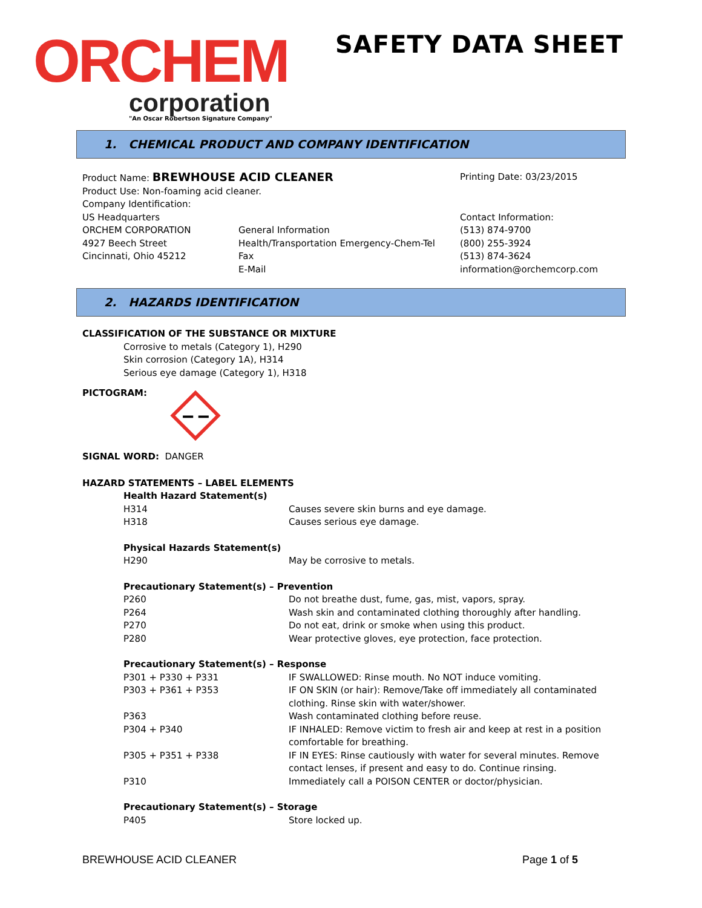ORCHEM
corporation
"An Oscar Robertson Signature Company"
SAFETY DATA SHEET
1. CHEMICAL PRODUCT AND COMPANY IDENTIFICATION
| Product Name: BREWHOUSE ACID CLEANER | | Printing Date: 03/23/2015 |
| Product Use: Non-foaming acid cleaner. | | |
| Company Identification: | | |
| US Headquarters | | Contact Information: |
| ORCHEM CORPORATION | General Information | (513) 874-9700 |
| 4927 Beech Street | Health/Transportation Emergency-Chem-Tel | (800) 255-3924 |
| Cincinnati, Ohio 45212 | Fax | (513) 874-3624 |
| | E-Mail | information@orchemcorp.com |
2. HAZARDS IDENTIFICATION
CLASSIFICATION OF THE SUBSTANCE OR MIXTURE
Corrosive to metals (Category 1), H290
Skin corrosion (Category 1A), H314
Serious eye damage (Category 1), H318
PICTOGRAM:
SIGNAL WORD: DANGER
HAZARD STATEMENTS – LABEL ELEMENTS
| Health Hazard Statement(s) | |
| H314 | Causes severe skin burns and eye damage. |
| H318 | Causes serious eye damage. |
| Physical Hazards Statement(s) | |
| H290 | May be corrosive to metals. |
| Precautionary Statement(s) – Prevention | |
| P260 | Do not breathe dust, fume, gas, mist, vapors, spray. |
| P264 | Wash skin and contaminated clothing thoroughly after handling. |
| P270 | Do not eat, drink or smoke when using this product. |
| P280 | Wear protective gloves, eye protection, face protection. |
| Precautionary Statement(s) – Response | |
| P301 + P330 + P331 | IF SWALLOWED: Rinse mouth. No NOT induce vomiting. |
| P303 + P361 + P353 | IF ON SKIN (or hair): Remove/Take off immediately all contaminated clothing. Rinse skin with water/shower. |
| P363 | Wash contaminated clothing before reuse. |
| P304 + P340 | IF INHALED: Remove victim to fresh air and keep at rest in a position comfortable for breathing. |
| P305 + P351 + P338 | IF IN EYES: Rinse cautiously with water for several minutes. Remove contact lenses, if present and easy to do. Continue rinsing. |
| P310 | Immediately call a POISON CENTER or doctor/physician. |
| Precautionary Statement(s) – Storage | |
| P405 | Store locked up. |
BREWHOUSE ACID CLEANER Page 1 of 5